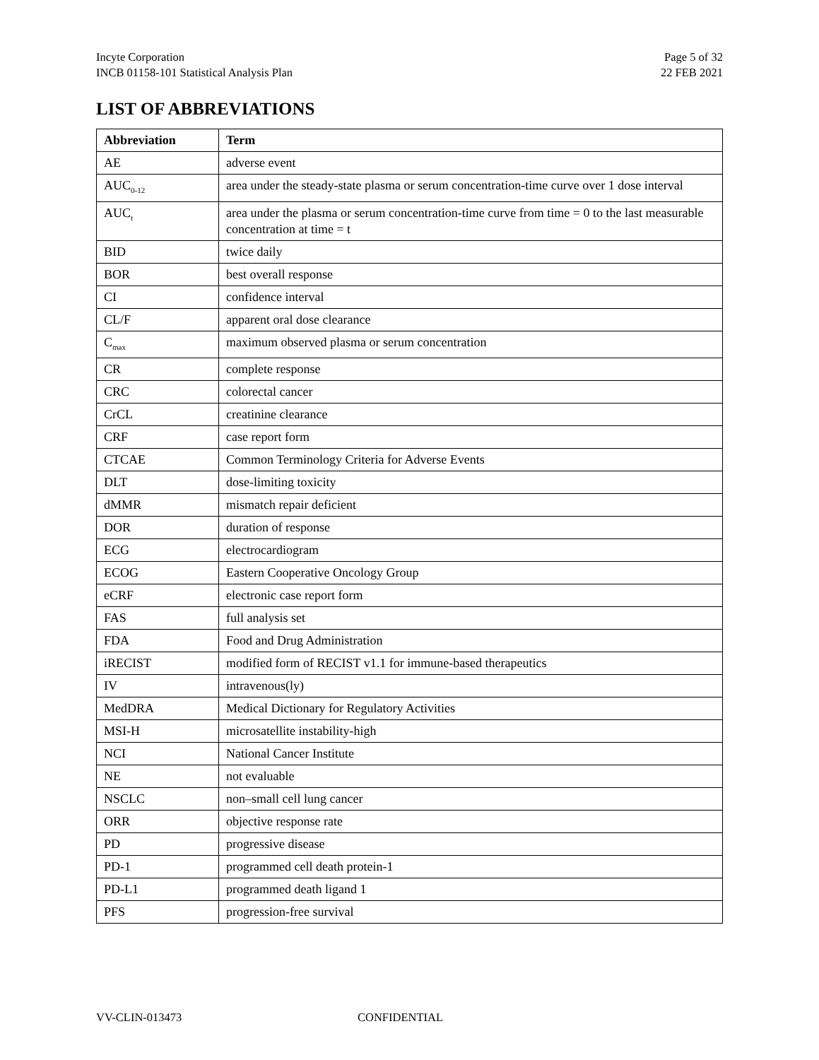Incyte Corporation
INCB 01158-101 Statistical Analysis Plan
Page 5 of 32
22 FEB 2021
LIST OF ABBREVIATIONS
| Abbreviation | Term |
| --- | --- |
| AE | adverse event |
| AUC<sub>0-12</sub> | area under the steady-state plasma or serum concentration-time curve over 1 dose interval |
| AUC<sub>t</sub> | area under the plasma or serum concentration-time curve from time = 0 to the last measurable concentration at time = t |
| BID | twice daily |
| BOR | best overall response |
| CI | confidence interval |
| CL/F | apparent oral dose clearance |
| C<sub>max</sub> | maximum observed plasma or serum concentration |
| CR | complete response |
| CRC | colorectal cancer |
| CrCL | creatinine clearance |
| CRF | case report form |
| CTCAE | Common Terminology Criteria for Adverse Events |
| DLT | dose-limiting toxicity |
| dMMR | mismatch repair deficient |
| DOR | duration of response |
| ECG | electrocardiogram |
| ECOG | Eastern Cooperative Oncology Group |
| eCRF | electronic case report form |
| FAS | full analysis set |
| FDA | Food and Drug Administration |
| iRECIST | modified form of RECIST v1.1 for immune-based therapeutics |
| IV | intravenous(ly) |
| MedDRA | Medical Dictionary for Regulatory Activities |
| MSI-H | microsatellite instability-high |
| NCI | National Cancer Institute |
| NE | not evaluable |
| NSCLC | non–small cell lung cancer |
| ORR | objective response rate |
| PD | progressive disease |
| PD-1 | programmed cell death protein-1 |
| PD-L1 | programmed death ligand 1 |
| PFS | progression-free survival |
VV-CLIN-013473 CONFIDENTIAL